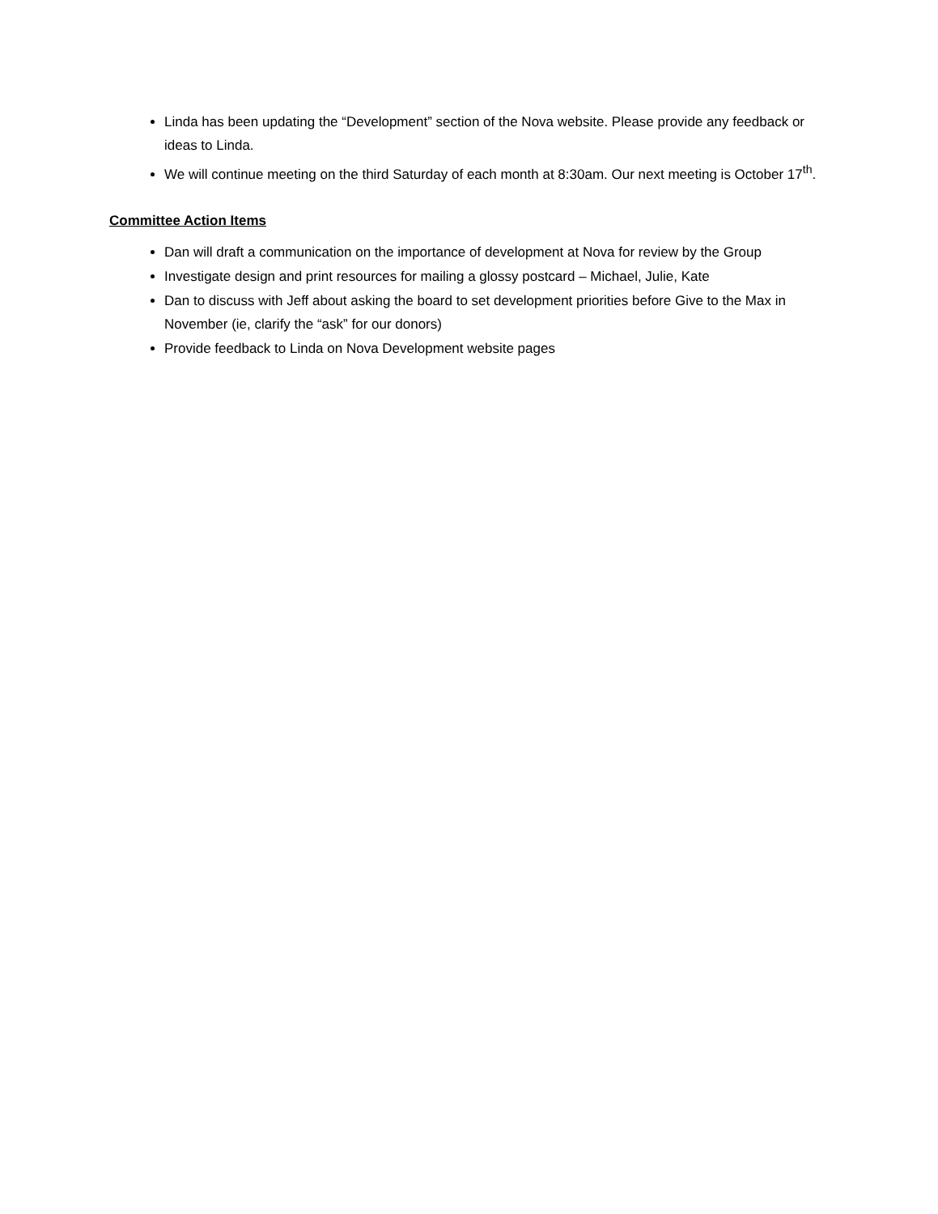Linda has been updating the “Development” section of the Nova website. Please provide any feedback or ideas to Linda.
We will continue meeting on the third Saturday of each month at 8:30am. Our next meeting is October 17<sup>th</sup>.
Committee Action Items
Dan will draft a communication on the importance of development at Nova for review by the Group
Investigate design and print resources for mailing a glossy postcard – Michael, Julie, Kate
Dan to discuss with Jeff about asking the board to set development priorities before Give to the Max in November (ie, clarify the “ask” for our donors)
Provide feedback to Linda on Nova Development website pages